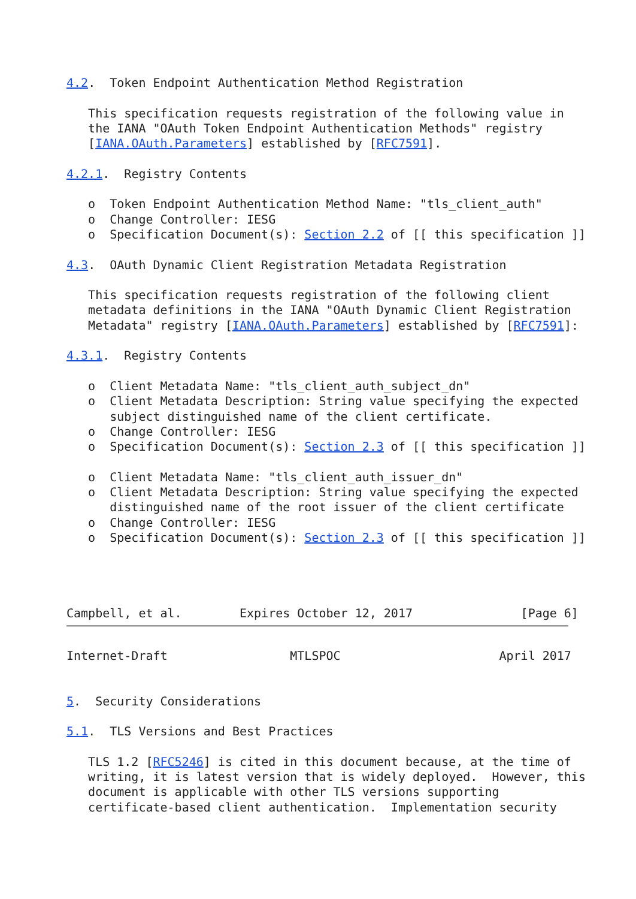4.2.  Token Endpoint Authentication Method Registration

   This specification requests registration of the following value in
   the IANA "OAuth Token Endpoint Authentication Methods" registry
   [IANA.OAuth.Parameters] established by [RFC7591].

4.2.1.  Registry Contents

   o  Token Endpoint Authentication Method Name: "tls_client_auth"
   o  Change Controller: IESG
   o  Specification Document(s): Section 2.2 of [[ this specification ]]

4.3.  OAuth Dynamic Client Registration Metadata Registration

   This specification requests registration of the following client
   metadata definitions in the IANA "OAuth Dynamic Client Registration
   Metadata" registry [IANA.OAuth.Parameters] established by [RFC7591]:

4.3.1.  Registry Contents

   o  Client Metadata Name: "tls_client_auth_subject_dn"
   o  Client Metadata Description: String value specifying the expected
      subject distinguished name of the client certificate.
   o  Change Controller: IESG
   o  Specification Document(s): Section 2.3 of [[ this specification ]]

   o  Client Metadata Name: "tls_client_auth_issuer_dn"
   o  Client Metadata Description: String value specifying the expected
      distinguished name of the root issuer of the client certificate
   o  Change Controller: IESG
   o  Specification Document(s): Section 2.3 of [[ this specification ]]




Campbell, et al.        Expires October 12, 2017               [Page 6]
Internet-Draft                 MTLSPOC                      April 2017


5.  Security Considerations

5.1.  TLS Versions and Best Practices

   TLS 1.2 [RFC5246] is cited in this document because, at the time of
   writing, it is latest version that is widely deployed.  However, this
   document is applicable with other TLS versions supporting
   certificate-based client authentication.  Implementation security